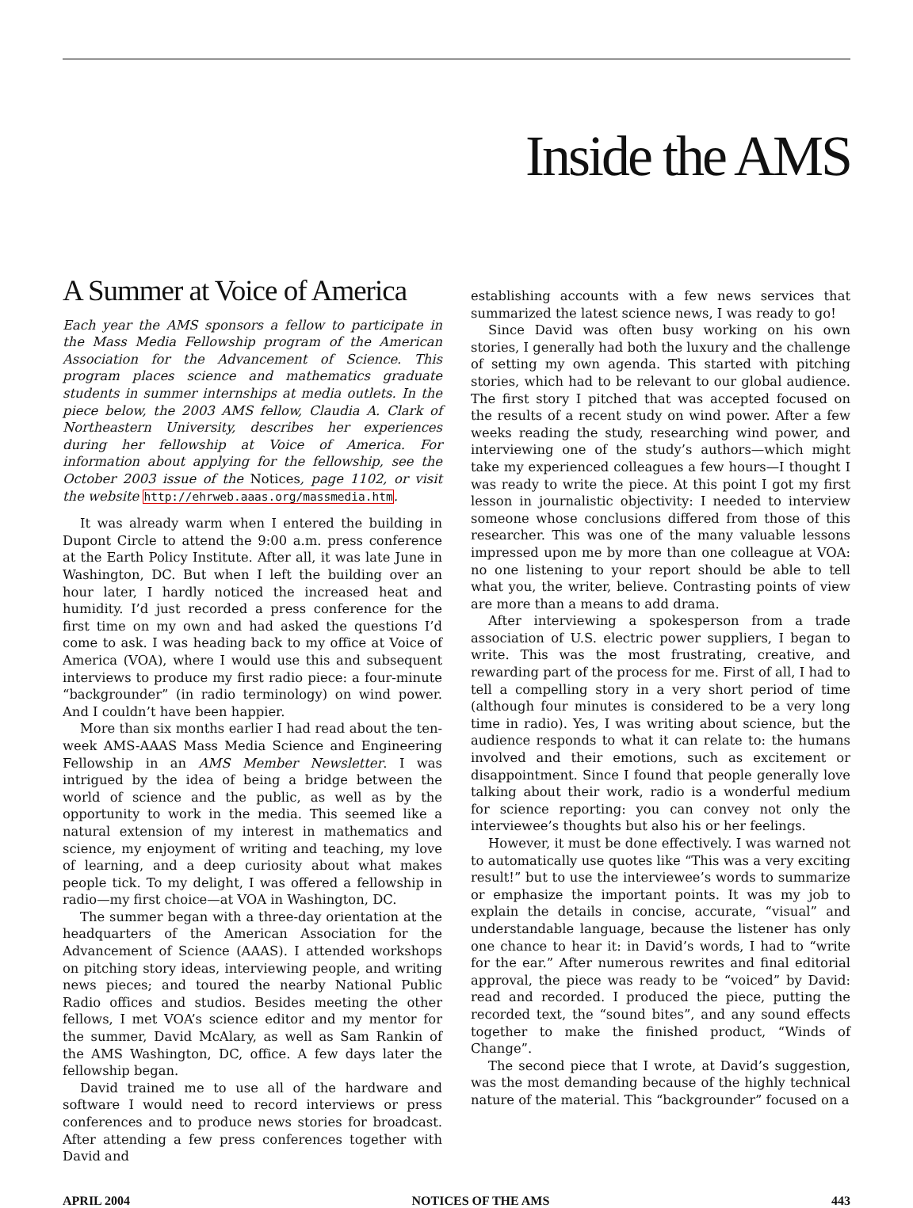Inside the AMS
A Summer at Voice of America
Each year the AMS sponsors a fellow to participate in the Mass Media Fellowship program of the American Association for the Advancement of Science. This program places science and mathematics graduate students in summer internships at media outlets. In the piece below, the 2003 AMS fellow, Claudia A. Clark of Northeastern University, describes her experiences during her fellowship at Voice of America. For information about applying for the fellowship, see the October 2003 issue of the Notices, page 1102, or visit the website http://ehrweb.aaas.org/massmedia.htm.
It was already warm when I entered the building in Dupont Circle to attend the 9:00 a.m. press conference at the Earth Policy Institute. After all, it was late June in Washington, DC. But when I left the building over an hour later, I hardly noticed the increased heat and humidity. I’d just recorded a press conference for the first time on my own and had asked the questions I’d come to ask. I was heading back to my office at Voice of America (VOA), where I would use this and subsequent interviews to produce my first radio piece: a four-minute “backgrounder” (in radio terminology) on wind power. And I couldn’t have been happier.
More than six months earlier I had read about the ten-week AMS-AAAS Mass Media Science and Engineering Fellowship in an AMS Member Newsletter. I was intrigued by the idea of being a bridge between the world of science and the public, as well as by the opportunity to work in the media. This seemed like a natural extension of my interest in mathematics and science, my enjoyment of writing and teaching, my love of learning, and a deep curiosity about what makes people tick. To my delight, I was offered a fellowship in radio—my first choice—at VOA in Washington, DC.
The summer began with a three-day orientation at the headquarters of the American Association for the Advancement of Science (AAAS). I attended workshops on pitching story ideas, interviewing people, and writing news pieces; and toured the nearby National Public Radio offices and studios. Besides meeting the other fellows, I met VOA’s science editor and my mentor for the summer, David McAlary, as well as Sam Rankin of the AMS Washington, DC, office. A few days later the fellowship began.
David trained me to use all of the hardware and software I would need to record interviews or press conferences and to produce news stories for broadcast. After attending a few press conferences together with David and
establishing accounts with a few news services that summarized the latest science news, I was ready to go!
Since David was often busy working on his own stories, I generally had both the luxury and the challenge of setting my own agenda. This started with pitching stories, which had to be relevant to our global audience. The first story I pitched that was accepted focused on the results of a recent study on wind power. After a few weeks reading the study, researching wind power, and interviewing one of the study’s authors—which might take my experienced colleagues a few hours—I thought I was ready to write the piece. At this point I got my first lesson in journalistic objectivity: I needed to interview someone whose conclusions differed from those of this researcher. This was one of the many valuable lessons impressed upon me by more than one colleague at VOA: no one listening to your report should be able to tell what you, the writer, believe. Contrasting points of view are more than a means to add drama.
After interviewing a spokesperson from a trade association of U.S. electric power suppliers, I began to write. This was the most frustrating, creative, and rewarding part of the process for me. First of all, I had to tell a compelling story in a very short period of time (although four minutes is considered to be a very long time in radio). Yes, I was writing about science, but the audience responds to what it can relate to: the humans involved and their emotions, such as excitement or disappointment. Since I found that people generally love talking about their work, radio is a wonderful medium for science reporting: you can convey not only the interviewee’s thoughts but also his or her feelings.
However, it must be done effectively. I was warned not to automatically use quotes like “This was a very exciting result!” but to use the interviewee’s words to summarize or emphasize the important points. It was my job to explain the details in concise, accurate, “visual” and understandable language, because the listener has only one chance to hear it: in David’s words, I had to “write for the ear.” After numerous rewrites and final editorial approval, the piece was ready to be “voiced” by David: read and recorded. I produced the piece, putting the recorded text, the “sound bites”, and any sound effects together to make the finished product, “Winds of Change”.
The second piece that I wrote, at David’s suggestion, was the most demanding because of the highly technical nature of the material. This “backgrounder” focused on a
APRIL 2004 NOTICES OF THE AMS 443